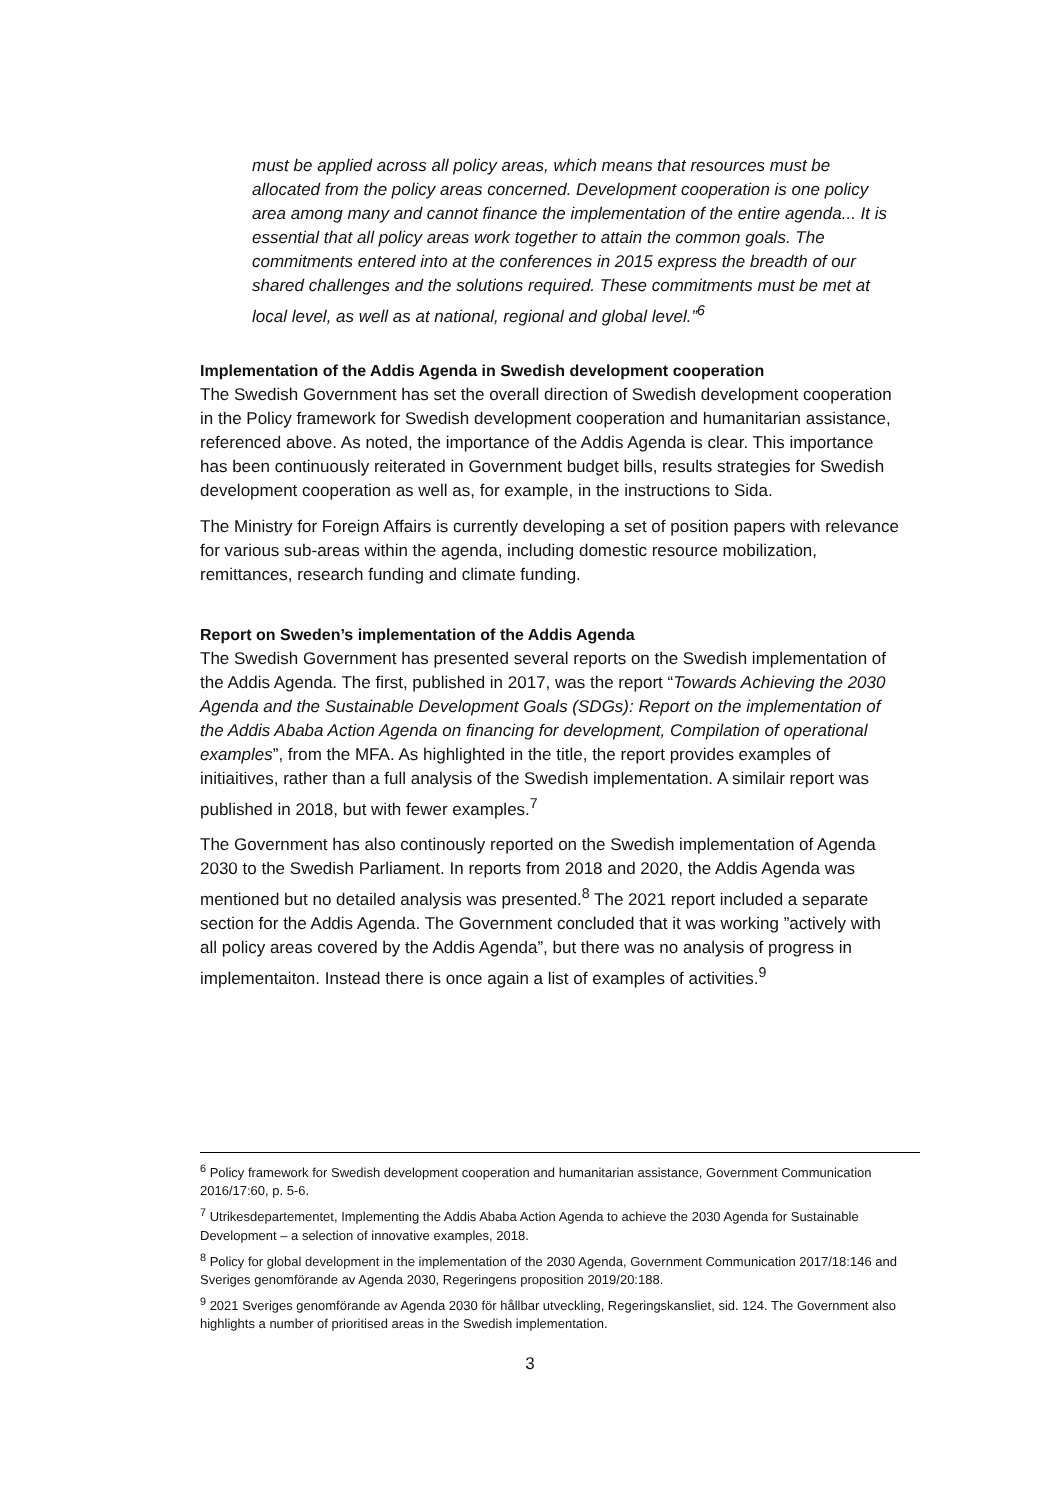must be applied across all policy areas, which means that resources must be allocated from the policy areas concerned. Development cooperation is one policy area among many and cannot finance the implementation of the entire agenda... It is essential that all policy areas work together to attain the common goals. The commitments entered into at the conferences in 2015 express the breadth of our shared challenges and the solutions required. These commitments must be met at local level, as well as at national, regional and global level.”<sup>6</sup>
Implementation of the Addis Agenda in Swedish development cooperation
The Swedish Government has set the overall direction of Swedish development cooperation in the Policy framework for Swedish development cooperation and humanitarian assistance, referenced above. As noted, the importance of the Addis Agenda is clear. This importance has been continuously reiterated in Government budget bills, results strategies for Swedish development cooperation as well as, for example, in the instructions to Sida.
The Ministry for Foreign Affairs is currently developing a set of position papers with relevance for various sub-areas within the agenda, including domestic resource mobilization, remittances, research funding and climate funding.
Report on Sweden’s implementation of the Addis Agenda
The Swedish Government has presented several reports on the Swedish implementation of the Addis Agenda. The first, published in 2017, was the report “Towards Achieving the 2030 Agenda and the Sustainable Development Goals (SDGs): Report on the implementation of the Addis Ababa Action Agenda on financing for development, Compilation of operational examples”, from the MFA. As highlighted in the title, the report provides examples of initiaitives, rather than a full analysis of the Swedish implementation. A similair report was published in 2018, but with fewer examples.<sup>7</sup>
The Government has also continously reported on the Swedish implementation of Agenda 2030 to the Swedish Parliament. In reports from 2018 and 2020, the Addis Agenda was mentioned but no detailed analysis was presented.<sup>8</sup> The 2021 report included a separate section for the Addis Agenda. The Government concluded that it was working ”actively with all policy areas covered by the Addis Agenda”, but there was no analysis of progress in implementaiton. Instead there is once again a list of examples of activities.<sup>9</sup>
<sup>6</sup> Policy framework for Swedish development cooperation and humanitarian assistance, Government Communication 2016/17:60, p. 5-6.
<sup>7</sup> Utrikesdepartementet, Implementing the Addis Ababa Action Agenda to achieve the 2030 Agenda for Sustainable Development – a selection of innovative examples, 2018.
<sup>8</sup> Policy for global development in the implementation of the 2030 Agenda, Government Communication 2017/18:146 and Sveriges genomförande av Agenda 2030, Regeringens proposition 2019/20:188.
<sup>9</sup> 2021 Sveriges genomförande av Agenda 2030 för hållbar utveckling, Regeringskansliet, sid. 124. The Government also highlights a number of prioritised areas in the Swedish implementation.
3